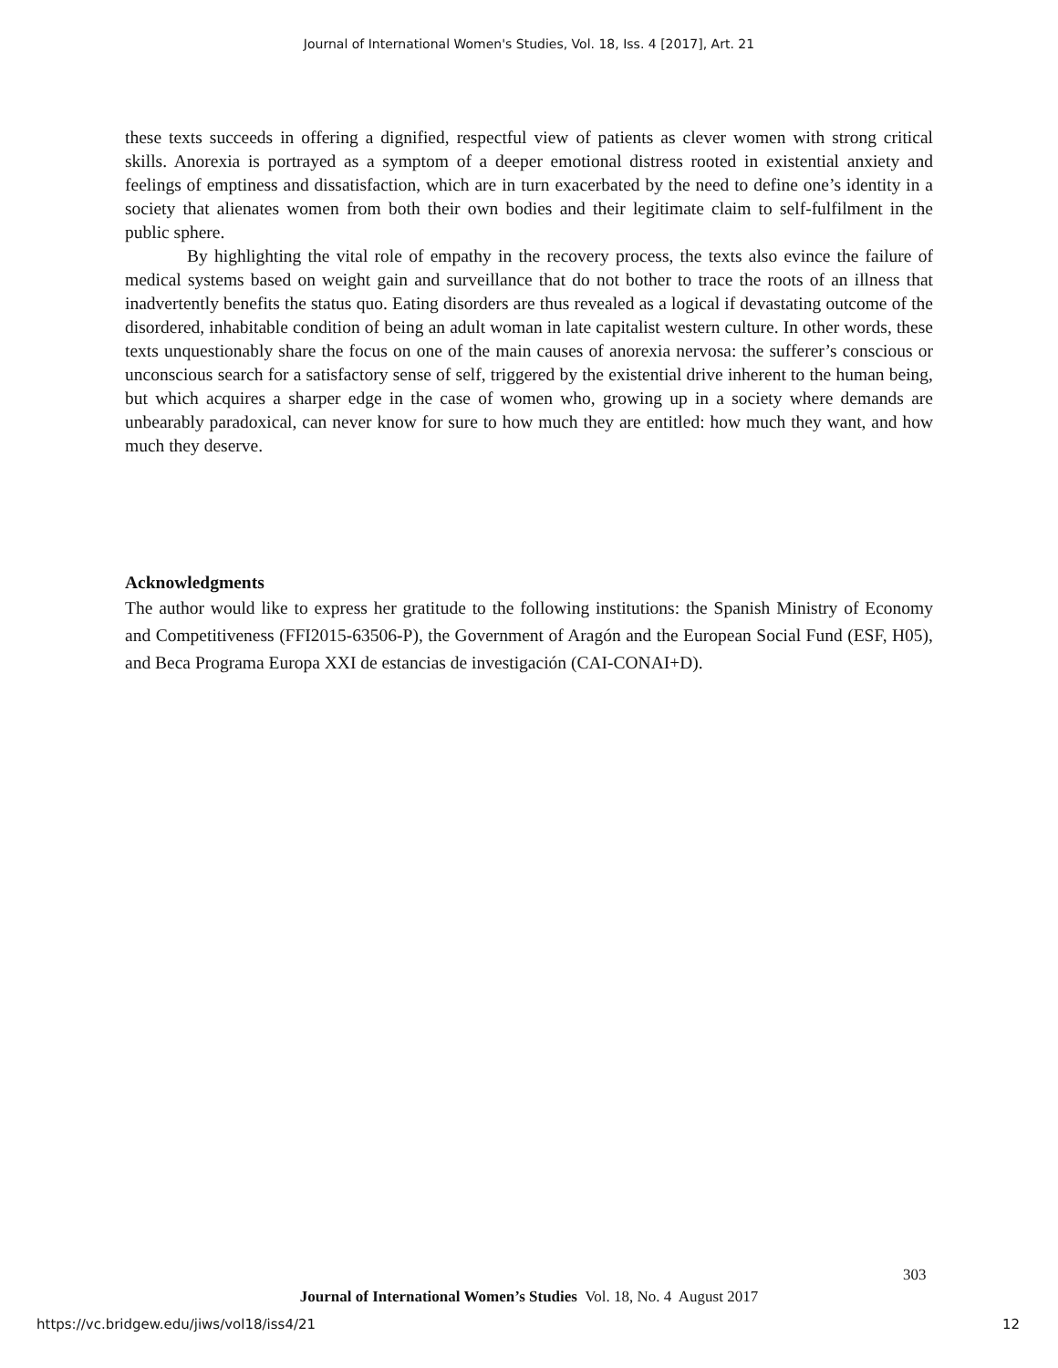Journal of International Women's Studies, Vol. 18, Iss. 4 [2017], Art. 21
these texts succeeds in offering a dignified, respectful view of patients as clever women with strong critical skills. Anorexia is portrayed as a symptom of a deeper emotional distress rooted in existential anxiety and feelings of emptiness and dissatisfaction, which are in turn exacerbated by the need to define one’s identity in a society that alienates women from both their own bodies and their legitimate claim to self-fulfilment in the public sphere.
By highlighting the vital role of empathy in the recovery process, the texts also evince the failure of medical systems based on weight gain and surveillance that do not bother to trace the roots of an illness that inadvertently benefits the status quo. Eating disorders are thus revealed as a logical if devastating outcome of the disordered, inhabitable condition of being an adult woman in late capitalist western culture. In other words, these texts unquestionably share the focus on one of the main causes of anorexia nervosa: the sufferer’s conscious or unconscious search for a satisfactory sense of self, triggered by the existential drive inherent to the human being, but which acquires a sharper edge in the case of women who, growing up in a society where demands are unbearably paradoxical, can never know for sure to how much they are entitled: how much they want, and how much they deserve.
Acknowledgments
The author would like to express her gratitude to the following institutions: the Spanish Ministry of Economy and Competitiveness (FFI2015-63506-P), the Government of Aragón and the European Social Fund (ESF, H05), and Beca Programa Europa XXI de estancias de investigación (CAI-CONAI+D).
303
Journal of International Women’s Studies Vol. 18, No. 4 August 2017
https://vc.bridgew.edu/jiws/vol18/iss4/21
12